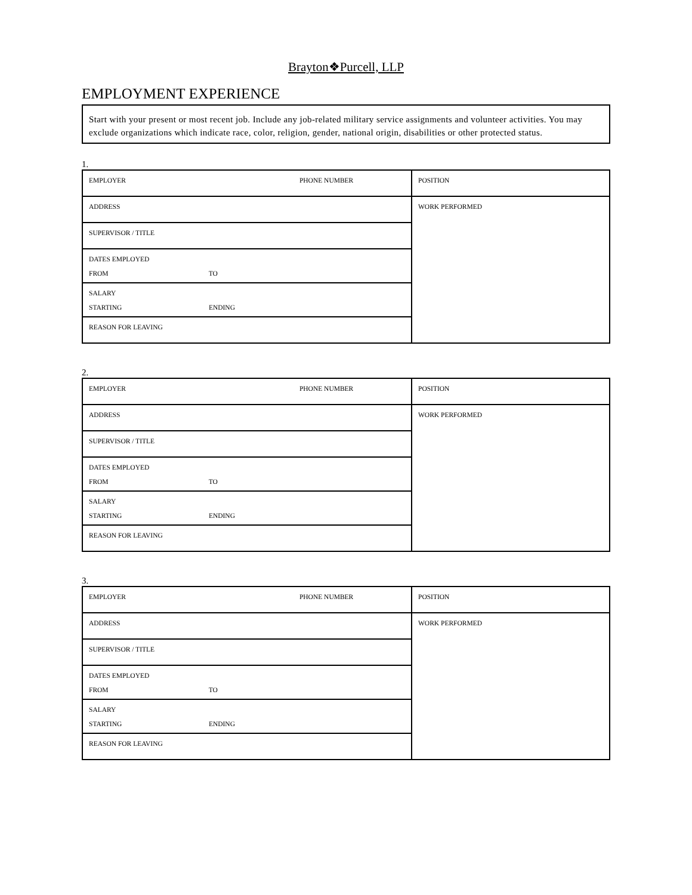Brayton❖Purcell, LLP
EMPLOYMENT EXPERIENCE
Start with your present or most recent job. Include any job-related military service assignments and volunteer activities. You may exclude organizations which indicate race, color, religion, gender, national origin, disabilities or other protected status.
1.
| EMPLOYER PHONE NUMBER | POSITION |
| ADDRESS | WORK PERFORMED |
| SUPERVISOR / TITLE | |
| DATES EMPLOYED FROM TO | |
| SALARY STARTING ENDING | |
| REASON FOR LEAVING | |
2.
| EMPLOYER PHONE NUMBER | POSITION |
| ADDRESS | WORK PERFORMED |
| SUPERVISOR / TITLE | |
| DATES EMPLOYED FROM TO | |
| SALARY STARTING ENDING | |
| REASON FOR LEAVING | |
3.
| EMPLOYER PHONE NUMBER | POSITION |
| ADDRESS | WORK PERFORMED |
| SUPERVISOR / TITLE | |
| DATES EMPLOYED FROM TO | |
| SALARY STARTING ENDING | |
| REASON FOR LEAVING | |